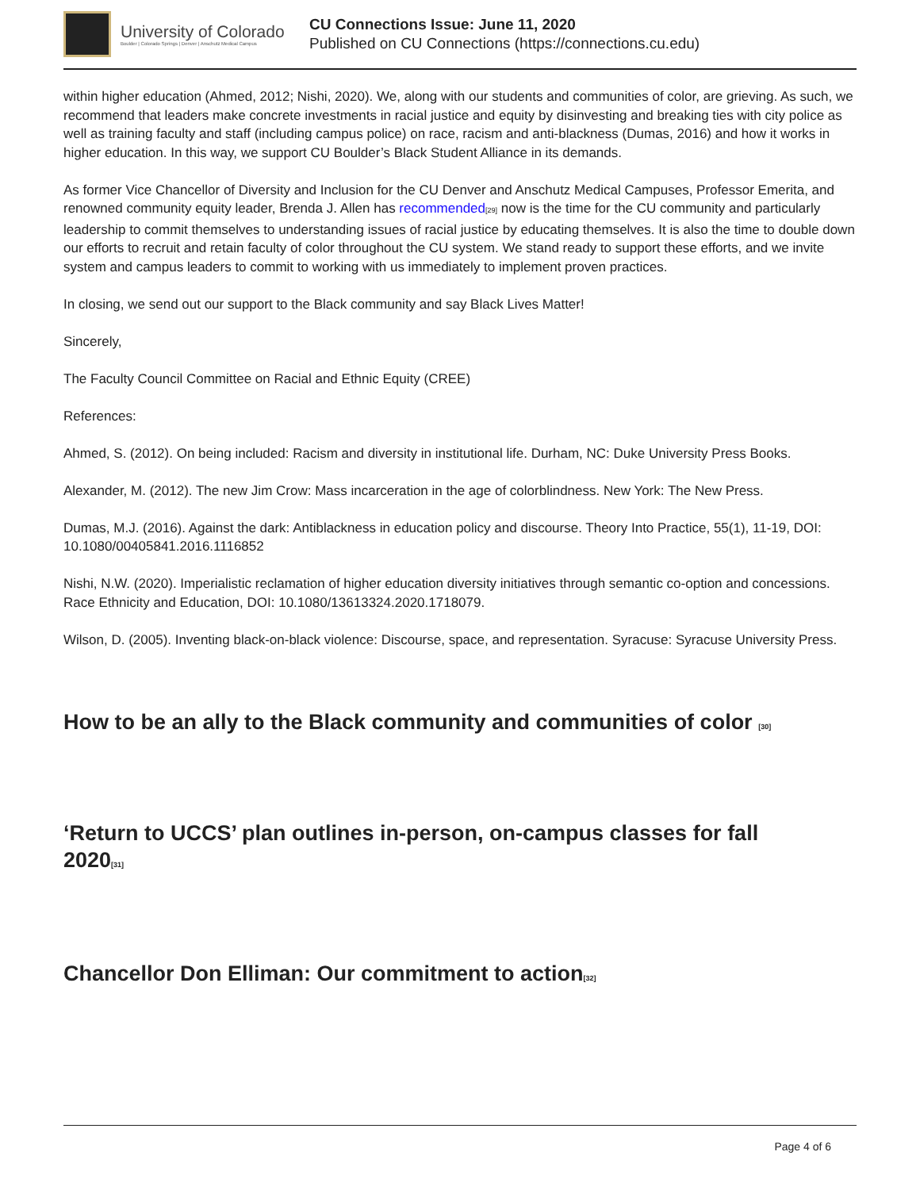University of Colorado
Boulder | Colorado Springs | Denver | Anschutz Medical Campus
CU Connections Issue: June 11, 2020
Published on CU Connections (https://connections.cu.edu)
within higher education (Ahmed, 2012; Nishi, 2020). We, along with our students and communities of color, are grieving. As such, we recommend that leaders make concrete investments in racial justice and equity by disinvesting and breaking ties with city police as well as training faculty and staff (including campus police) on race, racism and anti-blackness (Dumas, 2016) and how it works in higher education. In this way, we support CU Boulder’s Black Student Alliance in its demands.
As former Vice Chancellor of Diversity and Inclusion for the CU Denver and Anschutz Medical Campuses, Professor Emerita, and renowned community equity leader, Brenda J. Allen has recommended[29] now is the time for the CU community and particularly leadership to commit themselves to understanding issues of racial justice by educating themselves. It is also the time to double down our efforts to recruit and retain faculty of color throughout the CU system. We stand ready to support these efforts, and we invite system and campus leaders to commit to working with us immediately to implement proven practices.
In closing, we send out our support to the Black community and say Black Lives Matter!
Sincerely,
The Faculty Council Committee on Racial and Ethnic Equity (CREE)
References:
Ahmed, S. (2012). On being included: Racism and diversity in institutional life. Durham, NC: Duke University Press Books.
Alexander, M. (2012). The new Jim Crow: Mass incarceration in the age of colorblindness. New York: The New Press.
Dumas, M.J. (2016). Against the dark: Antiblackness in education policy and discourse. Theory Into Practice, 55(1), 11-19, DOI: 10.1080/00405841.2016.1116852
Nishi, N.W. (2020). Imperialistic reclamation of higher education diversity initiatives through semantic co-option and concessions. Race Ethnicity and Education, DOI: 10.1080/13613324.2020.1718079.
Wilson, D. (2005). Inventing black-on-black violence: Discourse, space, and representation. Syracuse: Syracuse University Press.
How to be an ally to the Black community and communities of color [30]
‘Return to UCCS’ plan outlines in-person, on-campus classes for fall 2020[31]
Chancellor Don Elliman: Our commitment to action[32]
Page 4 of 6